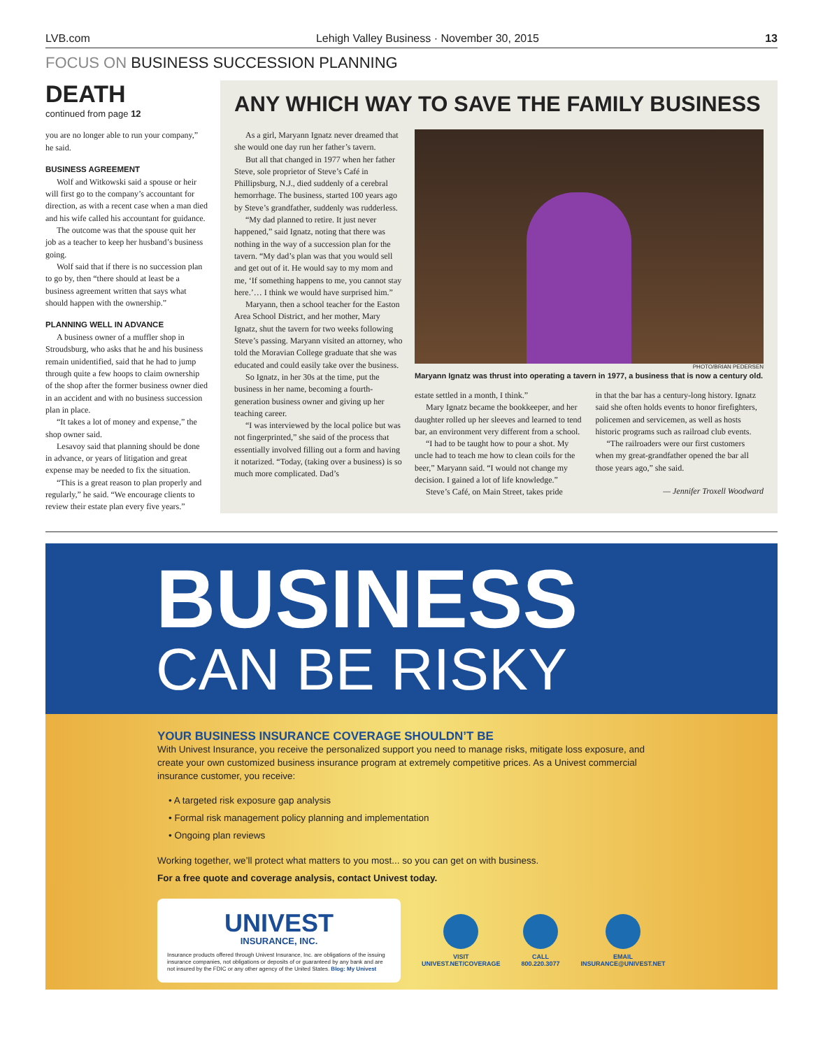LVB.com Lehigh Valley Business · November 30, 2015 13
FOCUS ON BUSINESS SUCCESSION PLANNING
DEATH
continued from page 12
you are no longer able to run your company,” he said.
BUSINESS AGREEMENT
Wolf and Witkowski said a spouse or heir will first go to the company’s accountant for direction, as with a recent case when a man died and his wife called his accountant for guidance.
The outcome was that the spouse quit her job as a teacher to keep her husband’s business going.
Wolf said that if there is no succession plan to go by, then “there should at least be a business agreement written that says what should happen with the ownership.”
PLANNING WELL IN ADVANCE
A business owner of a muffler shop in Stroudsburg, who asks that he and his business remain unidentified, said that he had to jump through quite a few hoops to claim ownership of the shop after the former business owner died in an accident and with no business succession plan in place.
“It takes a lot of money and expense,” the shop owner said.
Lesavoy said that planning should be done in advance, or years of litigation and great expense may be needed to fix the situation.
“This is a great reason to plan properly and regularly,” he said. “We encourage clients to review their estate plan every five years.”
ANY WHICH WAY TO SAVE THE FAMILY BUSINESS
As a girl, Maryann Ignatz never dreamed that she would one day run her father’s tavern.
But all that changed in 1977 when her father Steve, sole proprietor of Steve’s Café in Phillipsburg, N.J., died suddenly of a cerebral hemorrhage. The business, started 100 years ago by Steve’s grandfather, suddenly was rudderless.
“My dad planned to retire. It just never happened,” said Ignatz, noting that there was nothing in the way of a succession plan for the tavern. “My dad’s plan was that you would sell and get out of it. He would say to my mom and me, ‘If something happens to me, you cannot stay here.’… I think we would have surprised him.”
Maryann, then a school teacher for the Easton Area School District, and her mother, Mary Ignatz, shut the tavern for two weeks following Steve’s passing. Maryann visited an attorney, who told the Moravian College graduate that she was educated and could easily take over the business.
So Ignatz, in her 30s at the time, put the business in her name, becoming a fourth-generation business owner and giving up her teaching career.
“I was interviewed by the local police but was not fingerprinted,” she said of the process that essentially involved filling out a form and having it notarized. “Today, (taking over a business) is so much more complicated. Dad’s
PHOTO/BRIAN PEDERSEN
Maryann Ignatz was thrust into operating a tavern in 1977, a business that is now a century old.
estate settled in a month, I think.”
Mary Ignatz became the bookkeeper, and her daughter rolled up her sleeves and learned to tend bar, an environment very different from a school.
“I had to be taught how to pour a shot. My uncle had to teach me how to clean coils for the beer,” Maryann said. “I would not change my decision. I gained a lot of life knowledge.”
Steve’s Café, on Main Street, takes pride
in that the bar has a century-long history. Ignatz said she often holds events to honor firefighters, policemen and servicemen, as well as hosts historic programs such as railroad club events.
“The railroaders were our first customers when my great-grandfather opened the bar all those years ago,” she said.
— Jennifer Troxell Woodward
BUSINESS
CAN BE RISKY
YOUR BUSINESS INSURANCE COVERAGE SHOULDN’T BE
With Univest Insurance, you receive the personalized support you need to manage risks, mitigate loss exposure, and create your own customized business insurance program at extremely competitive prices. As a Univest commercial insurance customer, you receive:
• A targeted risk exposure gap analysis
• Formal risk management policy planning and implementation
• Ongoing plan reviews
Working together, we’ll protect what matters to you most... so you can get on with business.
For a free quote and coverage analysis, contact Univest today.
UNIVEST
INSURANCE, INC.
Insurance products offered through Univest Insurance, Inc. are obligations of the issuing insurance companies, not obligations or deposits of or guaranteed by any bank and are not insured by the FDIC or any other agency of the United States. Blog: My Univest
VISIT
UNIVEST.NET/COVERAGE
CALL
800.220.3077
EMAIL
INSURANCE@UNIVEST.NET